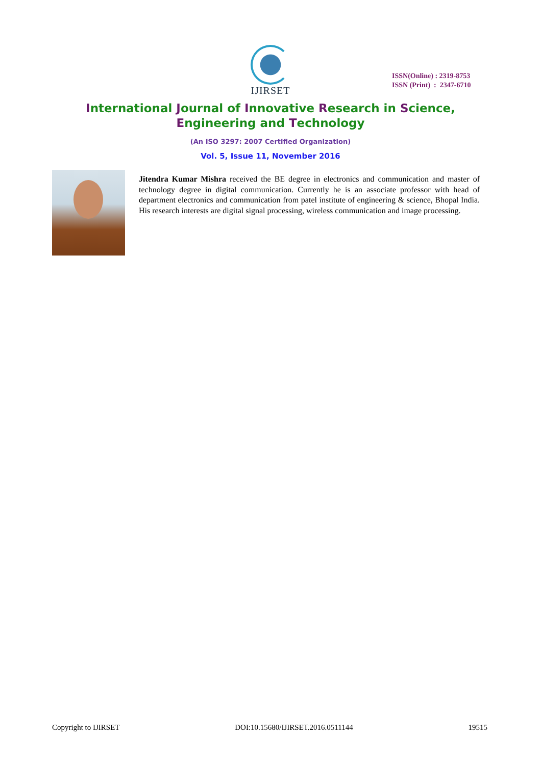IJIRSET
ISSN(Online) : 2319-8753
ISSN (Print) : 2347-6710
International Journal of Innovative Research in Science,
Engineering and Technology
(An ISO 3297: 2007 Certified Organization)
Vol. 5, Issue 11, November 2016
Jitendra Kumar Mishra received the BE degree in electronics and communication and master of technology degree in digital communication. Currently he is an associate professor with head of department electronics and communication from patel institute of engineering & science, Bhopal India. His research interests are digital signal processing, wireless communication and image processing.
Copyright to IJIRSET DOI:10.15680/IJIRSET.2016.0511144 19515